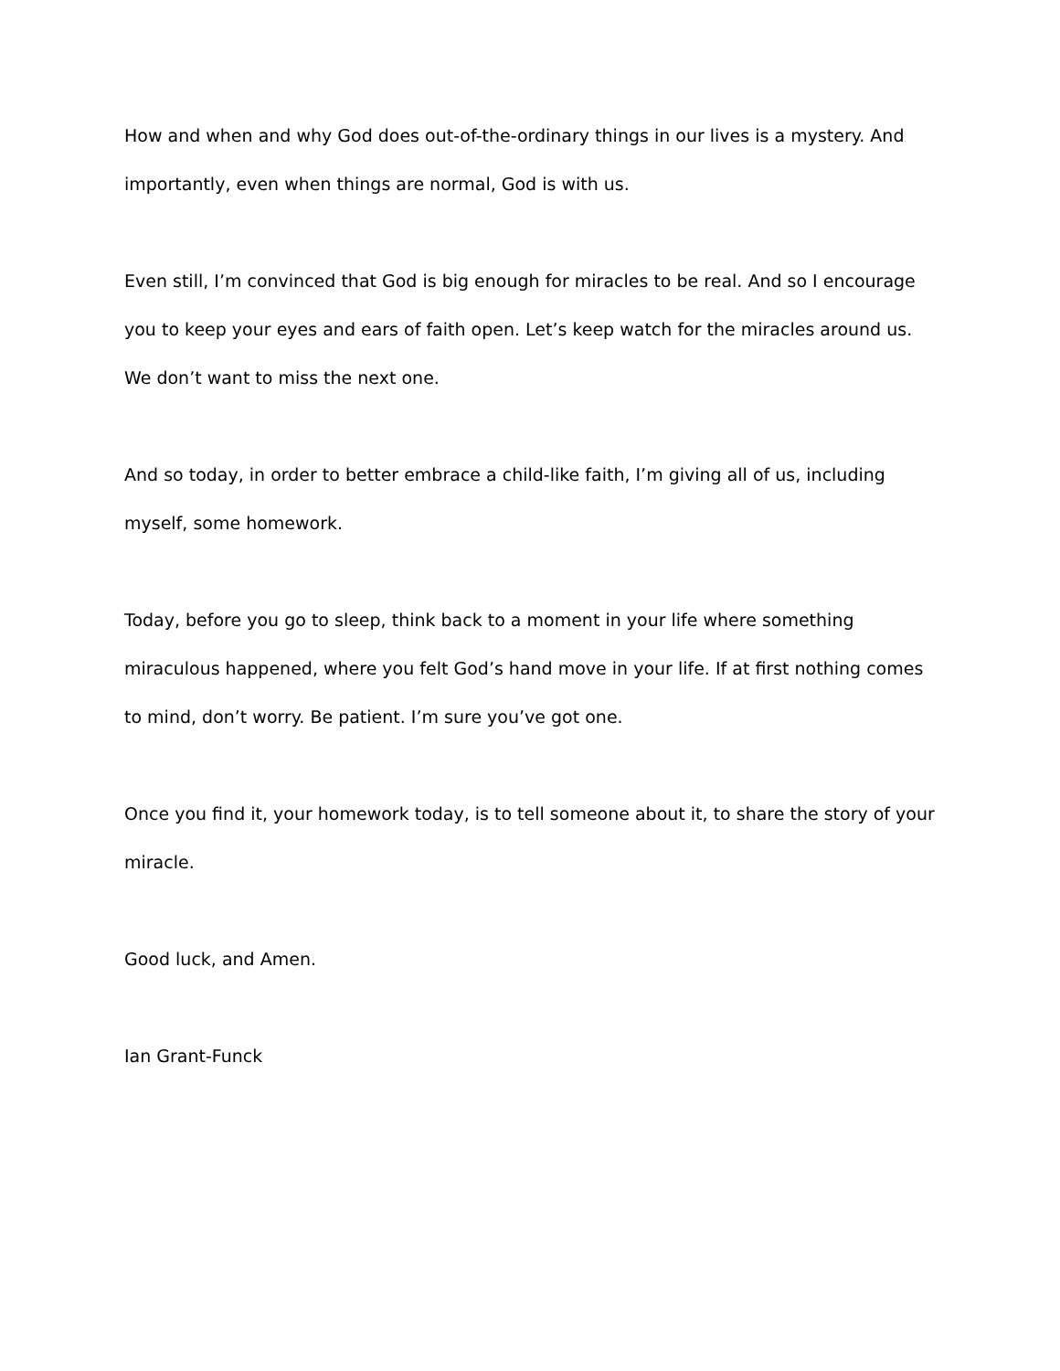How and when and why God does out-of-the-ordinary things in our lives is a mystery. And importantly, even when things are normal, God is with us.
Even still, I’m convinced that God is big enough for miracles to be real. And so I encourage you to keep your eyes and ears of faith open. Let’s keep watch for the miracles around us. We don’t want to miss the next one.
And so today, in order to better embrace a child-like faith, I’m giving all of us, including myself, some homework.
Today, before you go to sleep, think back to a moment in your life where something miraculous happened, where you felt God’s hand move in your life. If at first nothing comes to mind, don’t worry. Be patient. I’m sure you’ve got one.
Once you find it, your homework today, is to tell someone about it, to share the story of your miracle.
Good luck, and Amen.
Ian Grant-Funck